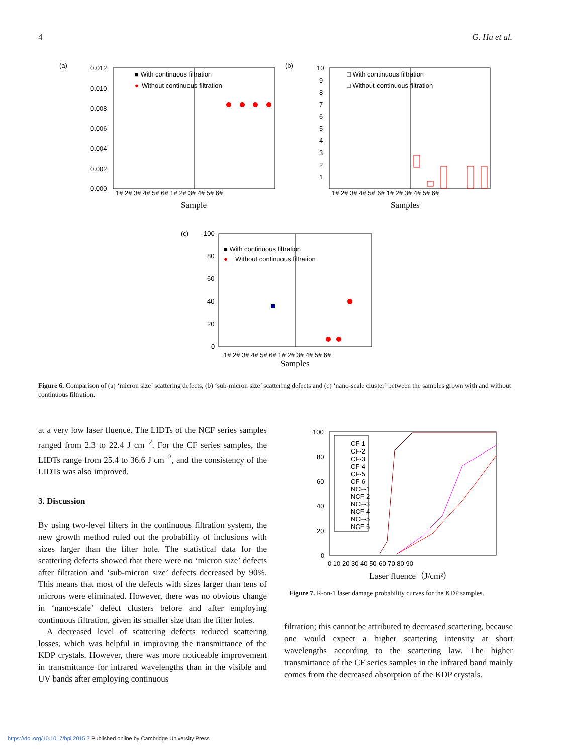4 G. Hu et al.
(a)
0.012
0.010
0.008
0.006
0.004
0.002
0.000
■ With continuous filtration
●
Without continuous filtration
1# 2# 3# 4# 5# 6# 1# 2# 3# 4# 5# 6#
Sample
(b)
10
9
8
7
6
5
4
3
2
1
□ With continuous filtration
□ Without continuous filtration
1# 2# 3# 4# 5# 6# 1# 2# 3# 4# 5# 6#
Samples
(c)
100
80
60
40
20
0
■ With continuous filtration
●
Without continuous filtration
1# 2# 3# 4# 5# 6# 1# 2# 3# 4# 5# 6#
Samples
Figure 6. Comparison of (a) ‘micron size’ scattering defects, (b) ‘sub-micron size’ scattering defects and (c) ‘nano-scale cluster’ between the samples grown with and without continuous filtration.
at a very low laser fluence. The LIDTs of the NCF series samples ranged from 2.3 to 22.4 J cm<sup>−2</sup>. For the CF series samples, the LIDTs range from 25.4 to 36.6 J cm<sup>−2</sup>, and the consistency of the LIDTs was also improved.
3. Discussion
By using two-level filters in the continuous filtration system, the new growth method ruled out the probability of inclusions with sizes larger than the filter hole. The statistical data for the scattering defects showed that there were no ‘micron size’ defects after filtration and ‘sub-micron size’ defects decreased by 90%. This means that most of the defects with sizes larger than tens of microns were eliminated. However, there was no obvious change in ‘nano-scale’ defect clusters before and after employing continuous filtration, given its smaller size than the filter holes.
A decreased level of scattering defects reduced scattering losses, which was helpful in improving the transmittance of the KDP crystals. However, there was more noticeable improvement in transmittance for infrared wavelengths than in the visible and UV bands after employing continuous
100
80
60
40
20
0
0 10 20 30 40 50 60 70 80 90
Laser fluence（J/cm²）
CF-1
CF-2
CF-3
CF-4
CF-5
CF-6
NCF-1
NCF-2
NCF-3
NCF-4
NCF-5
NCF-6
Figure 7. R-on-1 laser damage probability curves for the KDP samples.
filtration; this cannot be attributed to decreased scattering, because one would expect a higher scattering intensity at short wavelengths according to the scattering law. The higher transmittance of the CF series samples in the infrared band mainly comes from the decreased absorption of the KDP crystals.
https://doi.org/10.1017/hpl.2015.7 Published online by Cambridge University Press